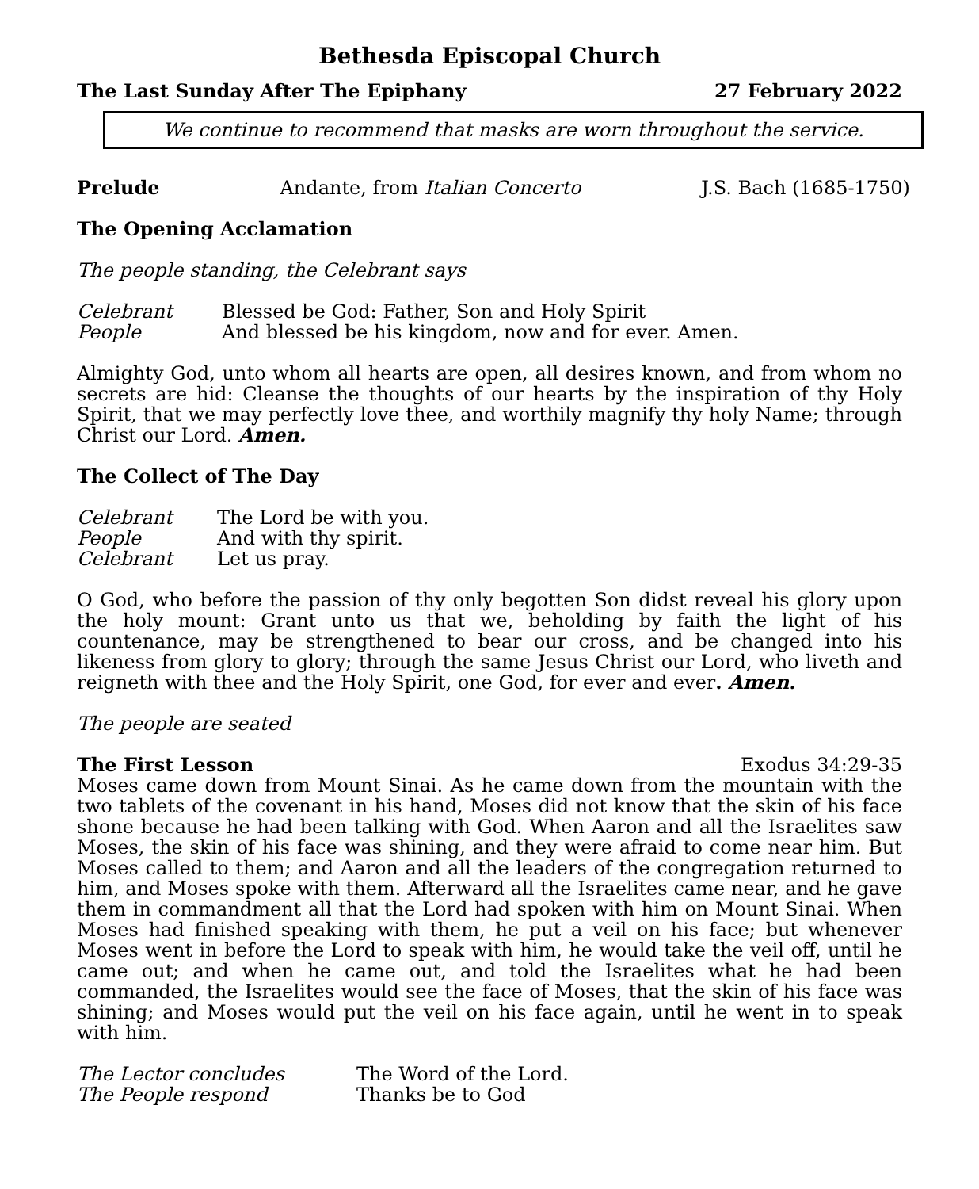Bethesda Episcopal Church
The Last Sunday After The Epiphany 27 February 2022
We continue to recommend that masks are worn throughout the service.
Prelude Andante, from Italian Concerto J.S. Bach (1685-1750)
The Opening Acclamation
The people standing, the Celebrant says
| Celebrant | Blessed be God: Father, Son and Holy Spirit |
| People | And blessed be his kingdom, now and for ever. Amen. |
Almighty God, unto whom all hearts are open, all desires known, and from whom no secrets are hid: Cleanse the thoughts of our hearts by the inspiration of thy Holy Spirit, that we may perfectly love thee, and worthily magnify thy holy Name; through Christ our Lord. Amen.
The Collect of The Day
| Celebrant | The Lord be with you. |
| People | And with thy spirit. |
| Celebrant | Let us pray. |
O God, who before the passion of thy only begotten Son didst reveal his glory upon the holy mount: Grant unto us that we, beholding by faith the light of his countenance, may be strengthened to bear our cross, and be changed into his likeness from glory to glory; through the same Jesus Christ our Lord, who liveth and reigneth with thee and the Holy Spirit, one God, for ever and ever. Amen.
The people are seated
The First Lesson Exodus 34:29-35
Moses came down from Mount Sinai. As he came down from the mountain with the two tablets of the covenant in his hand, Moses did not know that the skin of his face shone because he had been talking with God. When Aaron and all the Israelites saw Moses, the skin of his face was shining, and they were afraid to come near him. But Moses called to them; and Aaron and all the leaders of the congregation returned to him, and Moses spoke with them. Afterward all the Israelites came near, and he gave them in commandment all that the Lord had spoken with him on Mount Sinai. When Moses had finished speaking with them, he put a veil on his face; but whenever Moses went in before the Lord to speak with him, he would take the veil off, until he came out; and when he came out, and told the Israelites what he had been commanded, the Israelites would see the face of Moses, that the skin of his face was shining; and Moses would put the veil on his face again, until he went in to speak with him.
| The Lector concludes | The Word of the Lord. |
| The People respond | Thanks be to God |